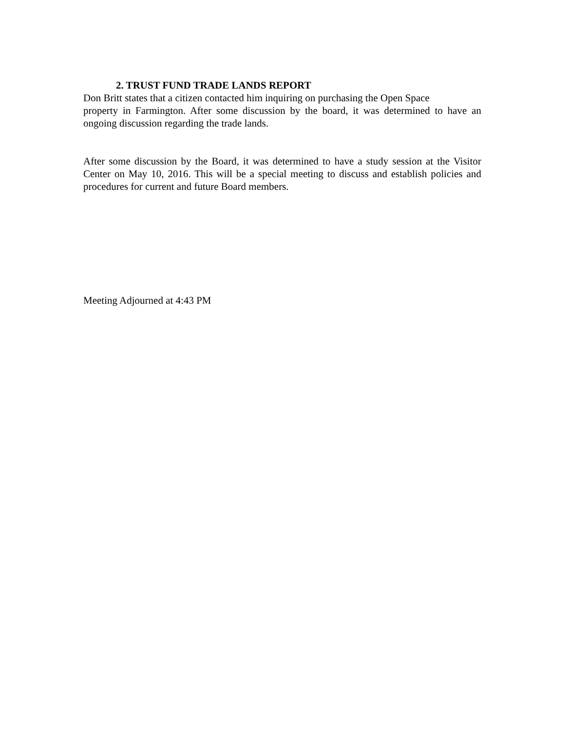2. TRUST FUND TRADE LANDS REPORT
Don Britt states that a citizen contacted him inquiring on purchasing the Open Space
property in Farmington. After some discussion by the board, it was determined to have an ongoing discussion regarding the trade lands.
After some discussion by the Board, it was determined to have a study session at the Visitor Center on May 10, 2016. This will be a special meeting to discuss and establish policies and procedures for current and future Board members.
Meeting Adjourned at 4:43 PM